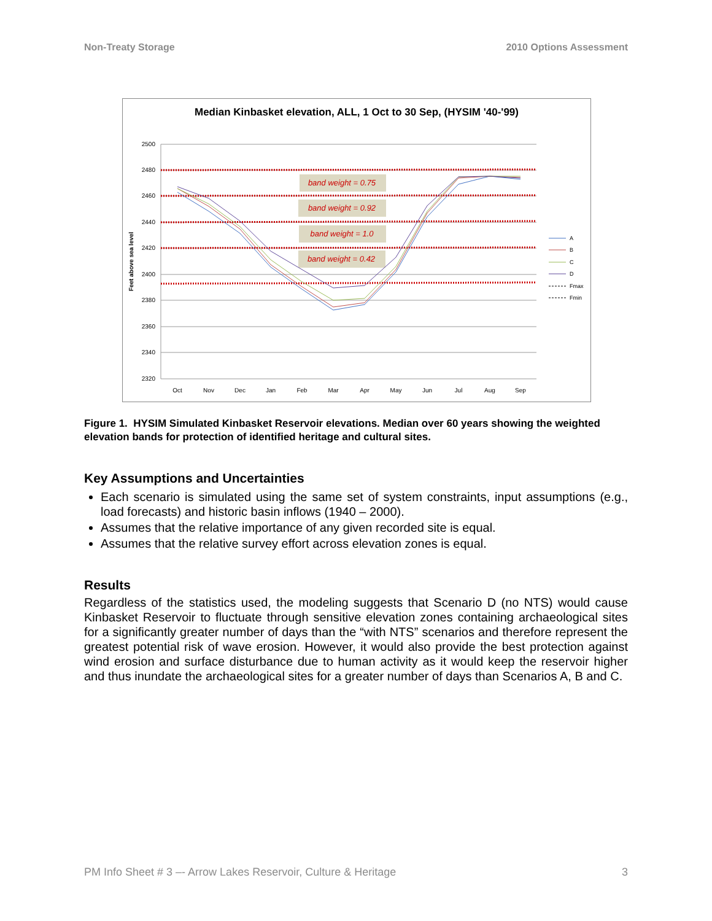Non-Treaty Storage 2010 Options Assessment
Median Kinbasket elevation, ALL, 1 Oct to 30 Sep, (HYSIM '40-'99)
2500
2480
2460
2440
2420
2400
2380
2360
2340
2320
Oct
Nov
Dec
Jan
Feb
Mar
Apr
May
Jun
Jul
Aug
Sep
Feet above sea level
band weight = 0.75
band weight = 0.92
band weight = 1.0
band weight = 0.42
A
B
C
D
Fmax
Fmin
Figure 1. HYSIM Simulated Kinbasket Reservoir elevations. Median over 60 years showing the weighted elevation bands for protection of identified heritage and cultural sites.
Key Assumptions and Uncertainties
Each scenario is simulated using the same set of system constraints, input assumptions (e.g., load forecasts) and historic basin inflows (1940 – 2000).
Assumes that the relative importance of any given recorded site is equal.
Assumes that the relative survey effort across elevation zones is equal.
Results
Regardless of the statistics used, the modeling suggests that Scenario D (no NTS) would cause Kinbasket Reservoir to fluctuate through sensitive elevation zones containing archaeological sites for a significantly greater number of days than the “with NTS” scenarios and therefore represent the greatest potential risk of wave erosion. However, it would also provide the best protection against wind erosion and surface disturbance due to human activity as it would keep the reservoir higher and thus inundate the archaeological sites for a greater number of days than Scenarios A, B and C.
PM Info Sheet # 3 –- Arrow Lakes Reservoir, Culture & Heritage 3